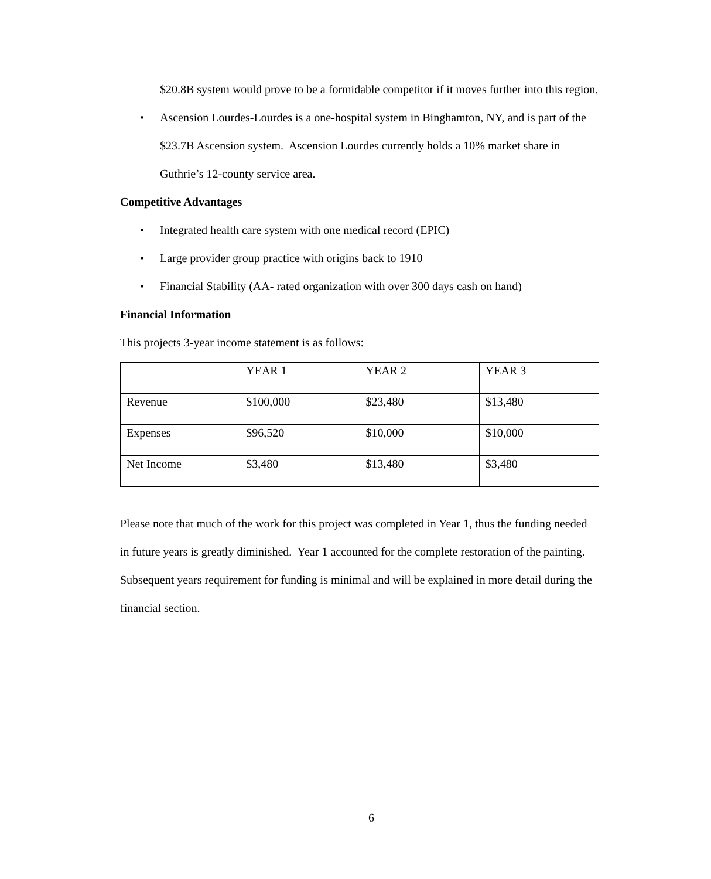$20.8B system would prove to be a formidable competitor if it moves further into this region.
• Ascension Lourdes-Lourdes is a one-hospital system in Binghamton, NY, and is part of the $23.7B Ascension system. Ascension Lourdes currently holds a 10% market share in Guthrie’s 12-county service area.
Competitive Advantages
• Integrated health care system with one medical record (EPIC)
• Large provider group practice with origins back to 1910
• Financial Stability (AA- rated organization with over 300 days cash on hand)
Financial Information
This projects 3-year income statement is as follows:
| | YEAR 1 | YEAR 2 | YEAR 3 |
| Revenue | $100,000 | $23,480 | $13,480 |
| Expenses | $96,520 | $10,000 | $10,000 |
| Net Income | $3,480 | $13,480 | $3,480 |
Please note that much of the work for this project was completed in Year 1, thus the funding needed in future years is greatly diminished. Year 1 accounted for the complete restoration of the painting. Subsequent years requirement for funding is minimal and will be explained in more detail during the financial section.
6